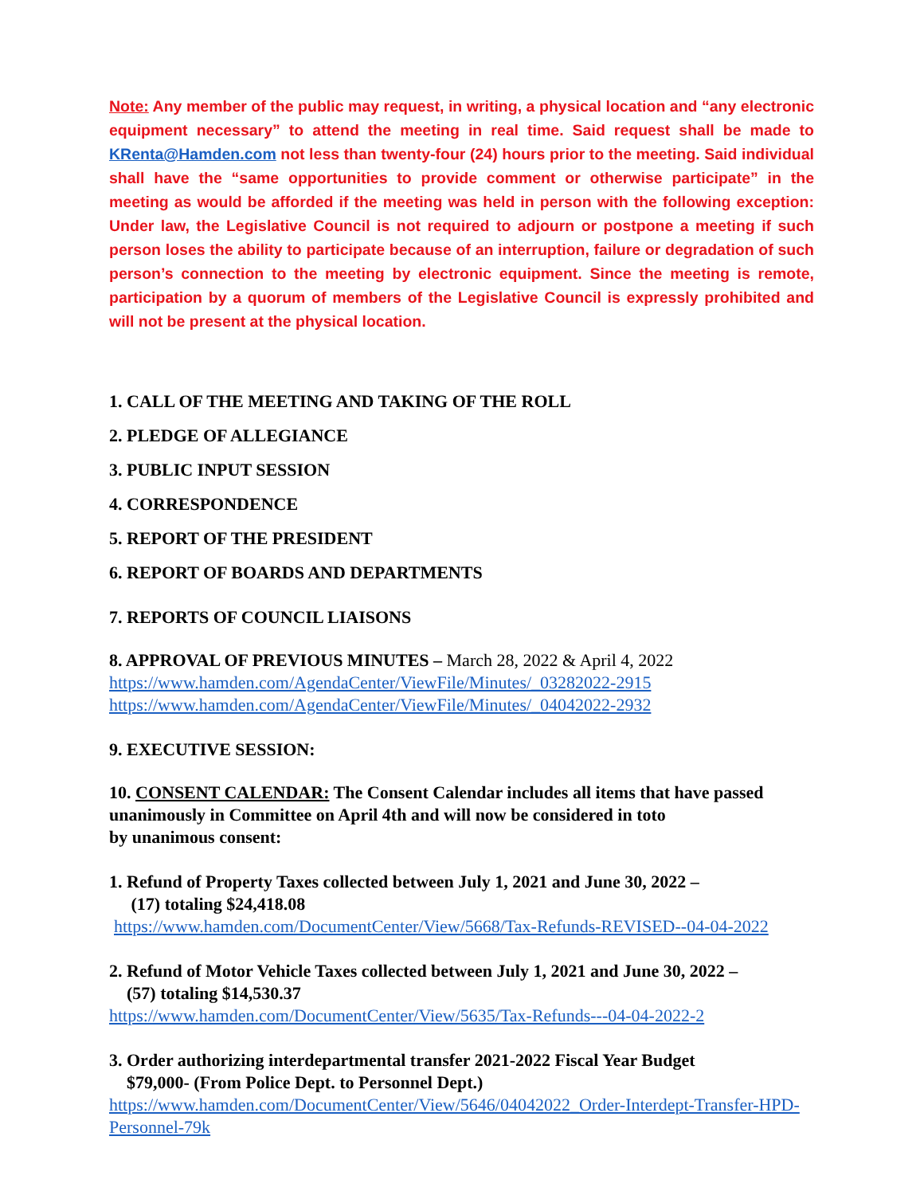Note: Any member of the public may request, in writing, a physical location and “any electronic equipment necessary” to attend the meeting in real time. Said request shall be made to KRenta@Hamden.com not less than twenty-four (24) hours prior to the meeting. Said individual shall have the “same opportunities to provide comment or otherwise participate” in the meeting as would be afforded if the meeting was held in person with the following exception: Under law, the Legislative Council is not required to adjourn or postpone a meeting if such person loses the ability to participate because of an interruption, failure or degradation of such person’s connection to the meeting by electronic equipment. Since the meeting is remote, participation by a quorum of members of the Legislative Council is expressly prohibited and will not be present at the physical location.
1. CALL OF THE MEETING AND TAKING OF THE ROLL
2. PLEDGE OF ALLEGIANCE
3. PUBLIC INPUT SESSION
4. CORRESPONDENCE
5. REPORT OF THE PRESIDENT
6. REPORT OF BOARDS AND DEPARTMENTS
7. REPORTS OF COUNCIL LIAISONS
8. APPROVAL OF PREVIOUS MINUTES – March 28, 2022 & April 4, 2022
https://www.hamden.com/AgendaCenter/ViewFile/Minutes/_03282022-2915
https://www.hamden.com/AgendaCenter/ViewFile/Minutes/_04042022-2932
9. EXECUTIVE SESSION:
10. CONSENT CALENDAR: The Consent Calendar includes all items that have passed unanimously in Committee on April 4th and will now be considered in toto
by unanimous consent:
1. Refund of Property Taxes collected between July 1, 2021 and June 30, 2022 –
(17) totaling $24,418.08
https://www.hamden.com/DocumentCenter/View/5668/Tax-Refunds-REVISED--04-04-2022
2. Refund of Motor Vehicle Taxes collected between July 1, 2021 and June 30, 2022 –
(57) totaling $14,530.37
https://www.hamden.com/DocumentCenter/View/5635/Tax-Refunds---04-04-2022-2
3. Order authorizing interdepartmental transfer 2021-2022 Fiscal Year Budget
$79,000- (From Police Dept. to Personnel Dept.)
https://www.hamden.com/DocumentCenter/View/5646/04042022_Order-Interdept-Transfer-HPD-Personnel-79k